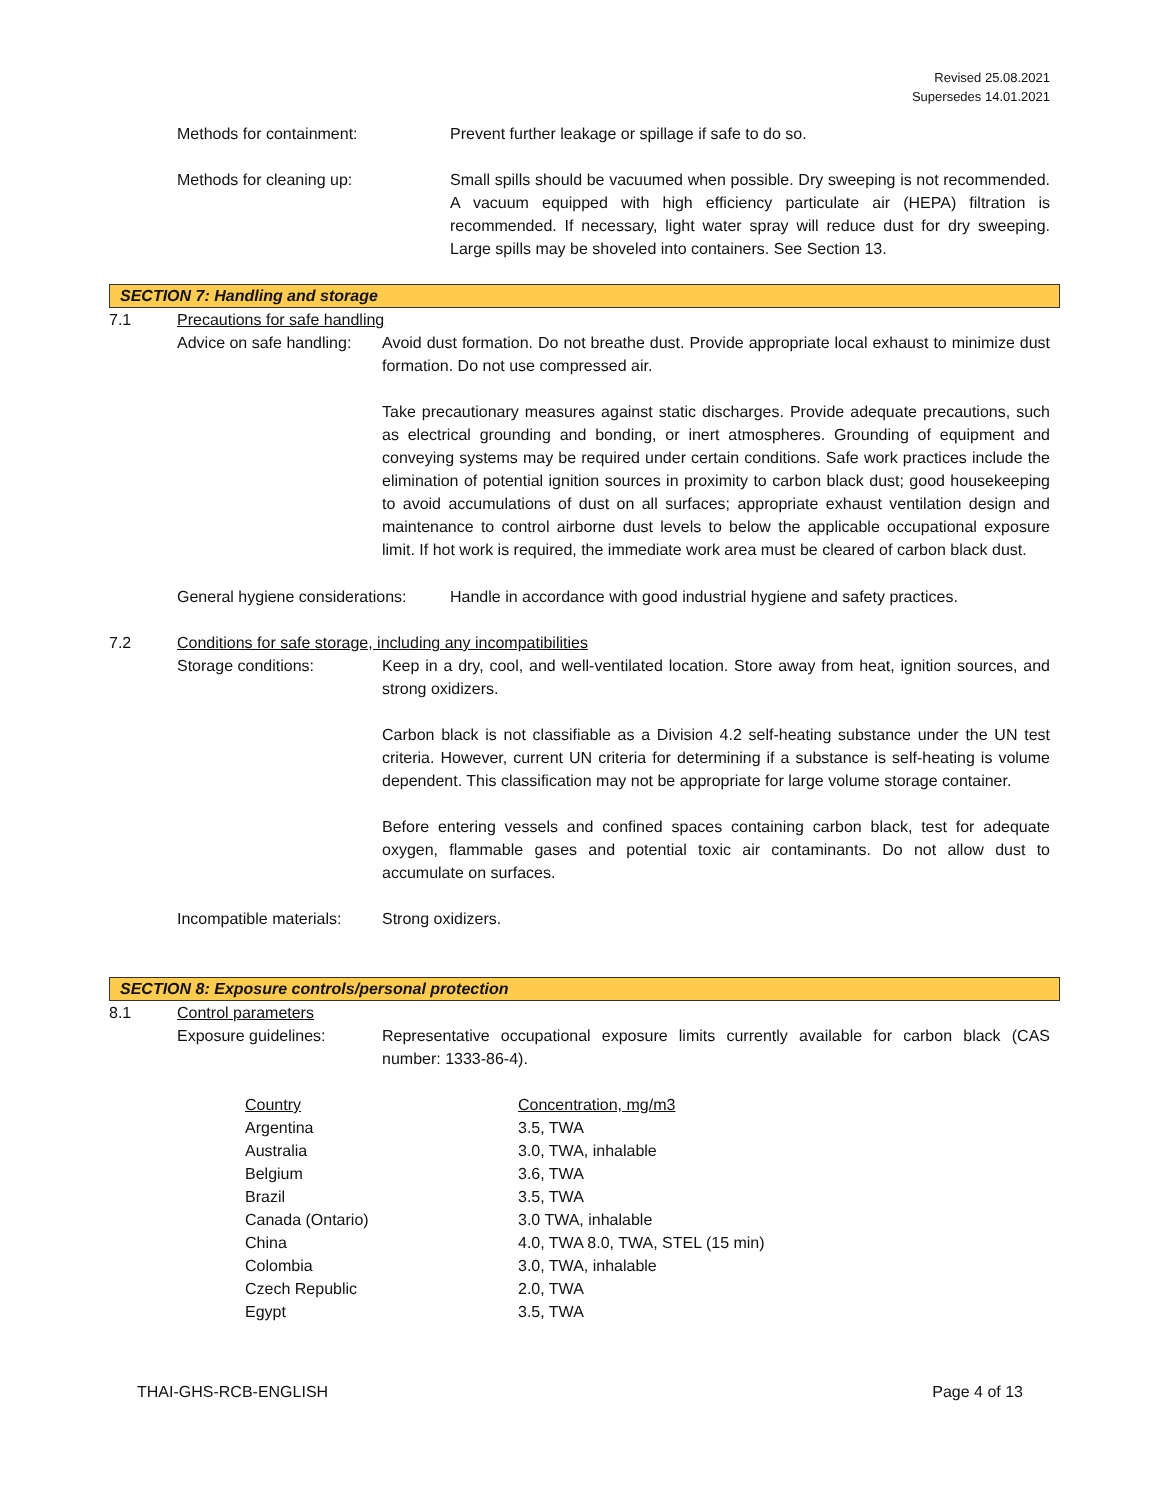Revised 25.08.2021
Supersedes 14.01.2021
Methods for containment: Prevent further leakage or spillage if safe to do so.
Methods for cleaning up: Small spills should be vacuumed when possible. Dry sweeping is not recommended. A vacuum equipped with high efficiency particulate air (HEPA) filtration is recommended. If necessary, light water spray will reduce dust for dry sweeping. Large spills may be shoveled into containers. See Section 13.
SECTION 7: Handling and storage
7.1 Precautions for safe handling
Advice on safe handling:
Avoid dust formation. Do not breathe dust. Provide appropriate local exhaust to minimize dust formation. Do not use compressed air.
Take precautionary measures against static discharges. Provide adequate precautions, such as electrical grounding and bonding, or inert atmospheres. Grounding of equipment and conveying systems may be required under certain conditions. Safe work practices include the elimination of potential ignition sources in proximity to carbon black dust; good housekeeping to avoid accumulations of dust on all surfaces; appropriate exhaust ventilation design and maintenance to control airborne dust levels to below the applicable occupational exposure limit. If hot work is required, the immediate work area must be cleared of carbon black dust.
General hygiene considerations:
Handle in accordance with good industrial hygiene and safety practices.
7.2 Conditions for safe storage, including any incompatibilities
Storage conditions: Keep in a dry, cool, and well-ventilated location. Store away from heat, ignition sources, and strong oxidizers.
Carbon black is not classifiable as a Division 4.2 self-heating substance under the UN test criteria. However, current UN criteria for determining if a substance is self-heating is volume dependent. This classification may not be appropriate for large volume storage container.
Before entering vessels and confined spaces containing carbon black, test for adequate oxygen, flammable gases and potential toxic air contaminants. Do not allow dust to accumulate on surfaces.
Incompatible materials:
Strong oxidizers.
SECTION 8: Exposure controls/personal protection
8.1 Control parameters
Exposure guidelines: Representative occupational exposure limits currently available for carbon black (CAS number: 1333-86-4).
| Country | Concentration, mg/m3 |
| --- | --- |
| Argentina | 3.5, TWA |
| Australia | 3.0, TWA, inhalable |
| Belgium | 3.6, TWA |
| Brazil | 3.5, TWA |
| Canada (Ontario) | 3.0 TWA, inhalable |
| China | 4.0, TWA 8.0, TWA, STEL (15 min) |
| Colombia | 3.0, TWA, inhalable |
| Czech Republic | 2.0, TWA |
| Egypt | 3.5, TWA |
THAI-GHS-RCB-ENGLISH Page 4 of 13